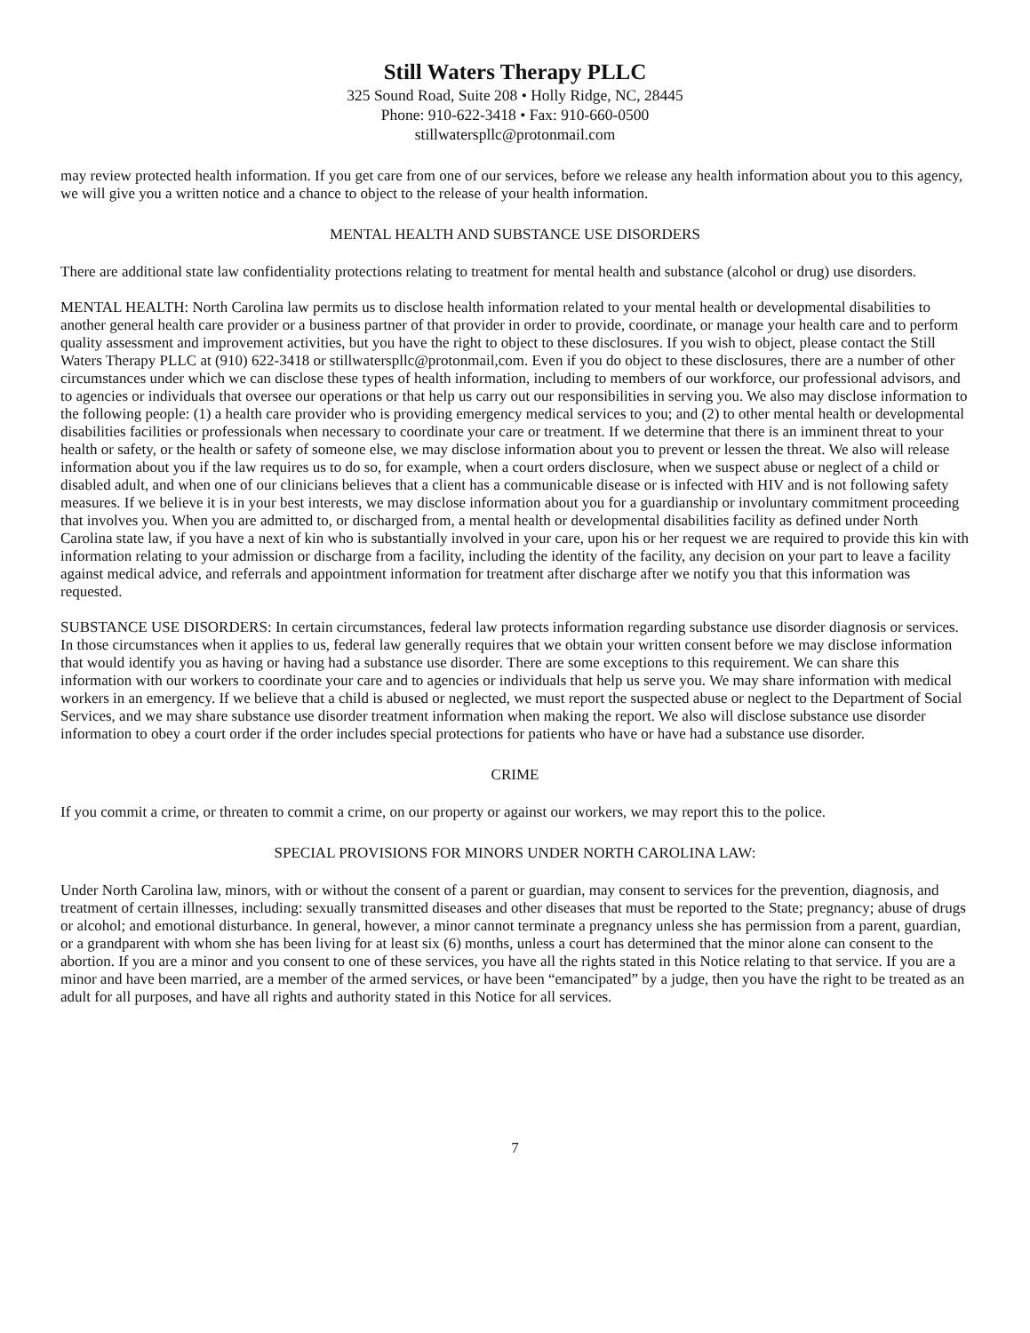Still Waters Therapy PLLC
325 Sound Road, Suite 208 • Holly Ridge, NC, 28445
Phone: 910-622-3418 • Fax: 910-660-0500
stillwaterspllc@protonmail.com
may review protected health information. If you get care from one of our services, before we release any health information about you to this agency, we will give you a written notice and a chance to object to the release of your health information.
MENTAL HEALTH AND SUBSTANCE USE DISORDERS
There are additional state law confidentiality protections relating to treatment for mental health and substance (alcohol or drug) use disorders.
MENTAL HEALTH: North Carolina law permits us to disclose health information related to your mental health or developmental disabilities to another general health care provider or a business partner of that provider in order to provide, coordinate, or manage your health care and to perform quality assessment and improvement activities, but you have the right to object to these disclosures. If you wish to object, please contact the Still Waters Therapy PLLC at (910) 622-3418 or stillwaterspllc@protonmail,com. Even if you do object to these disclosures, there are a number of other circumstances under which we can disclose these types of health information, including to members of our workforce, our professional advisors, and to agencies or individuals that oversee our operations or that help us carry out our responsibilities in serving you. We also may disclose information to the following people: (1) a health care provider who is providing emergency medical services to you; and (2) to other mental health or developmental disabilities facilities or professionals when necessary to coordinate your care or treatment. If we determine that there is an imminent threat to your health or safety, or the health or safety of someone else, we may disclose information about you to prevent or lessen the threat. We also will release information about you if the law requires us to do so, for example, when a court orders disclosure, when we suspect abuse or neglect of a child or disabled adult, and when one of our clinicians believes that a client has a communicable disease or is infected with HIV and is not following safety measures. If we believe it is in your best interests, we may disclose information about you for a guardianship or involuntary commitment proceeding that involves you. When you are admitted to, or discharged from, a mental health or developmental disabilities facility as defined under North Carolina state law, if you have a next of kin who is substantially involved in your care, upon his or her request we are required to provide this kin with information relating to your admission or discharge from a facility, including the identity of the facility, any decision on your part to leave a facility against medical advice, and referrals and appointment information for treatment after discharge after we notify you that this information was requested.
SUBSTANCE USE DISORDERS: In certain circumstances, federal law protects information regarding substance use disorder diagnosis or services. In those circumstances when it applies to us, federal law generally requires that we obtain your written consent before we may disclose information that would identify you as having or having had a substance use disorder. There are some exceptions to this requirement. We can share this information with our workers to coordinate your care and to agencies or individuals that help us serve you. We may share information with medical workers in an emergency. If we believe that a child is abused or neglected, we must report the suspected abuse or neglect to the Department of Social Services, and we may share substance use disorder treatment information when making the report. We also will disclose substance use disorder information to obey a court order if the order includes special protections for patients who have or have had a substance use disorder.
CRIME
If you commit a crime, or threaten to commit a crime, on our property or against our workers, we may report this to the police.
SPECIAL PROVISIONS FOR MINORS UNDER NORTH CAROLINA LAW:
Under North Carolina law, minors, with or without the consent of a parent or guardian, may consent to services for the prevention, diagnosis, and treatment of certain illnesses, including: sexually transmitted diseases and other diseases that must be reported to the State; pregnancy; abuse of drugs or alcohol; and emotional disturbance. In general, however, a minor cannot terminate a pregnancy unless she has permission from a parent, guardian, or a grandparent with whom she has been living for at least six (6) months, unless a court has determined that the minor alone can consent to the abortion. If you are a minor and you consent to one of these services, you have all the rights stated in this Notice relating to that service. If you are a minor and have been married, are a member of the armed services, or have been “emancipated” by a judge, then you have the right to be treated as an adult for all purposes, and have all rights and authority stated in this Notice for all services.
7